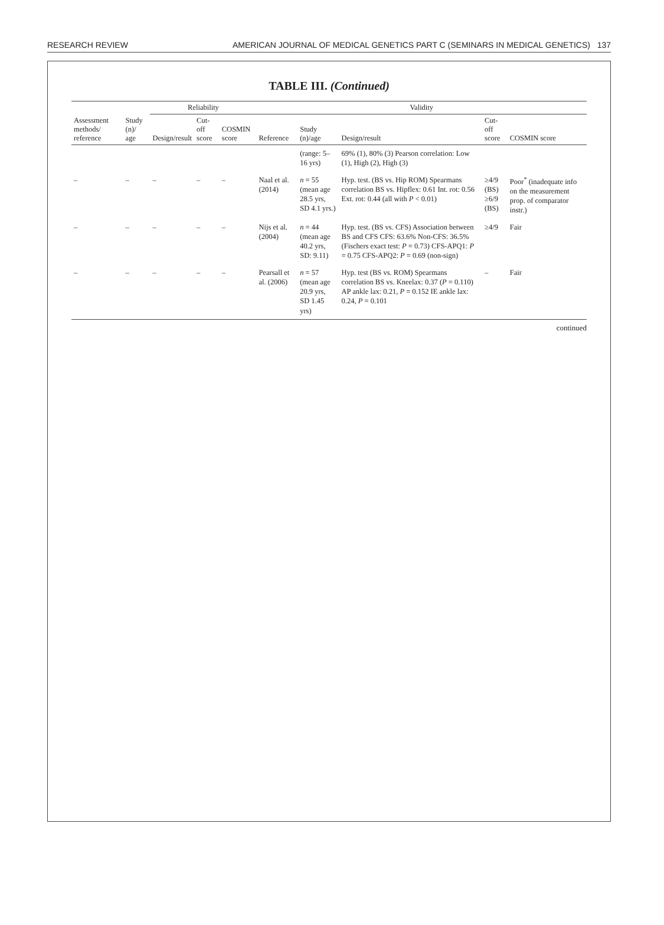RESEARCH REVIEW AMERICAN JOURNAL OF MEDICAL GENETICS PART C (SEMINARS IN MEDICAL GENETICS) 137
TABLE III. (Continued)
| Assessment methods/ reference | Study (n)/ age | Reliability | | | Validity | | | | |
| --- | --- | --- | --- | --- | --- | --- | --- | --- | --- |
| | | Design/result | Cut-off score | COSMIN score | Reference | Study (n)/age | Design/result | Cut-off score | COSMIN score |
| | | | | | | (range: 5–16 yrs) | 69% (1), 80% (3) Pearson correlation: Low (1), High (2), High (3) | | |
| – | – | – | – | – | Naal et al. (2014) | n = 55 (mean age 28.5 yrs, SD 4.1 yrs.) | Hyp. test. (BS vs. Hip ROM) Spearmans correlation BS vs. Hipflex: 0.61 Int. rot: 0.56 Ext. rot: 0.44 (all with P < 0.01) | ≥4/9 (BS) ≥6/9 (BS) | Poor<sup>*</sup> (inadequate info on the measurement prop. of comparator instr.) |
| – | – | – | – | – | Nijs et al. (2004) | n = 44 (mean age 40.2 yrs, SD: 9.11) | Hyp. test. (BS vs. CFS) Association between BS and CFS CFS: 63.6% Non-CFS: 36.5% (Fischers exact test: P = 0.73) CFS-APQ1: P = 0.75 CFS-APQ2: P = 0.69 (non-sign) | ≥4/9 | Fair |
| – | – | – | – | – | Pearsall et al. (2006) | n = 57 (mean age 20.9 yrs, SD 1.45 yrs) | Hyp. test (BS vs. ROM) Spearmans correlation BS vs. Kneelax: 0.37 ( P = 0.110) AP ankle lax: 0.21, P = 0.152 IE ankle lax: 0.24, P = 0.101 | – | Fair |
continued